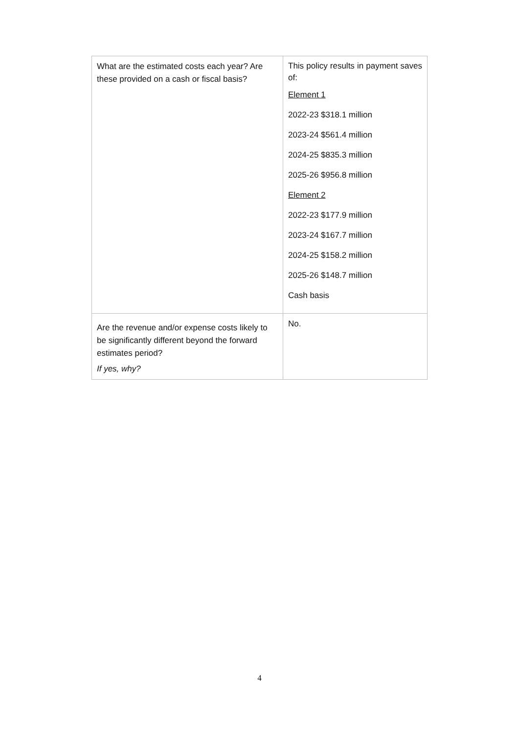| What are the estimated costs each year? Are these provided on a cash or fiscal basis? | This policy results in payment saves of: Element 1 2022-23 $318.1 million 2023-24 $561.4 million 2024-25 $835.3 million 2025-26 $956.8 million Element 2 2022-23 $177.9 million 2023-24 $167.7 million 2024-25 $158.2 million 2025-26 $148.7 million Cash basis |
| Are the revenue and/or expense costs likely to be significantly different beyond the forward estimates period? If yes, why? | No. |
4